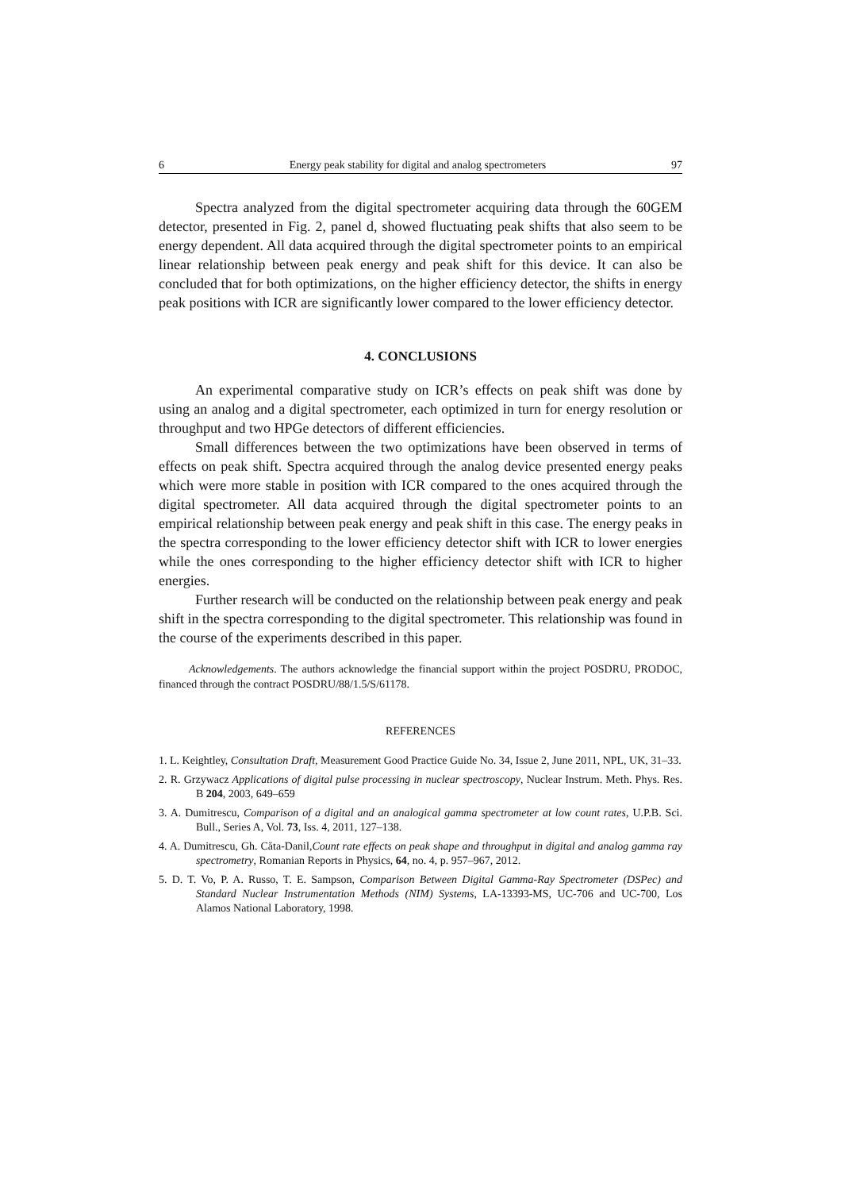6 Energy peak stability for digital and analog spectrometers 97
Spectra analyzed from the digital spectrometer acquiring data through the 60GEM detector, presented in Fig. 2, panel d, showed fluctuating peak shifts that also seem to be energy dependent. All data acquired through the digital spectrometer points to an empirical linear relationship between peak energy and peak shift for this device. It can also be concluded that for both optimizations, on the higher efficiency detector, the shifts in energy peak positions with ICR are significantly lower compared to the lower efficiency detector.
4. CONCLUSIONS
An experimental comparative study on ICR’s effects on peak shift was done by using an analog and a digital spectrometer, each optimized in turn for energy resolution or throughput and two HPGe detectors of different efficiencies.
Small differences between the two optimizations have been observed in terms of effects on peak shift. Spectra acquired through the analog device presented energy peaks which were more stable in position with ICR compared to the ones acquired through the digital spectrometer. All data acquired through the digital spectrometer points to an empirical relationship between peak energy and peak shift in this case. The energy peaks in the spectra corresponding to the lower efficiency detector shift with ICR to lower energies while the ones corresponding to the higher efficiency detector shift with ICR to higher energies.
Further research will be conducted on the relationship between peak energy and peak shift in the spectra corresponding to the digital spectrometer. This relationship was found in the course of the experiments described in this paper.
Acknowledgements. The authors acknowledge the financial support within the project POSDRU, PRODOC, financed through the contract POSDRU/88/1.5/S/61178.
REFERENCES
1. L. Keightley, Consultation Draft, Measurement Good Practice Guide No. 34, Issue 2, June 2011, NPL, UK, 31–33.
2. R. Grzywacz Applications of digital pulse processing in nuclear spectroscopy, Nuclear Instrum. Meth. Phys. Res. B 204, 2003, 649–659
3. A. Dumitrescu, Comparison of a digital and an analogical gamma spectrometer at low count rates, U.P.B. Sci. Bull., Series A, Vol. 73, Iss. 4, 2011, 127–138.
4. A. Dumitrescu, Gh. Căta-Danil,Count rate effects on peak shape and throughput in digital and analog gamma ray spectrometry, Romanian Reports in Physics, 64, no. 4, p. 957–967, 2012.
5. D. T. Vo, P. A. Russo, T. E. Sampson, Comparison Between Digital Gamma-Ray Spectrometer (DSPec) and Standard Nuclear Instrumentation Methods (NIM) Systems, LA-13393-MS, UC-706 and UC-700, Los Alamos National Laboratory, 1998.